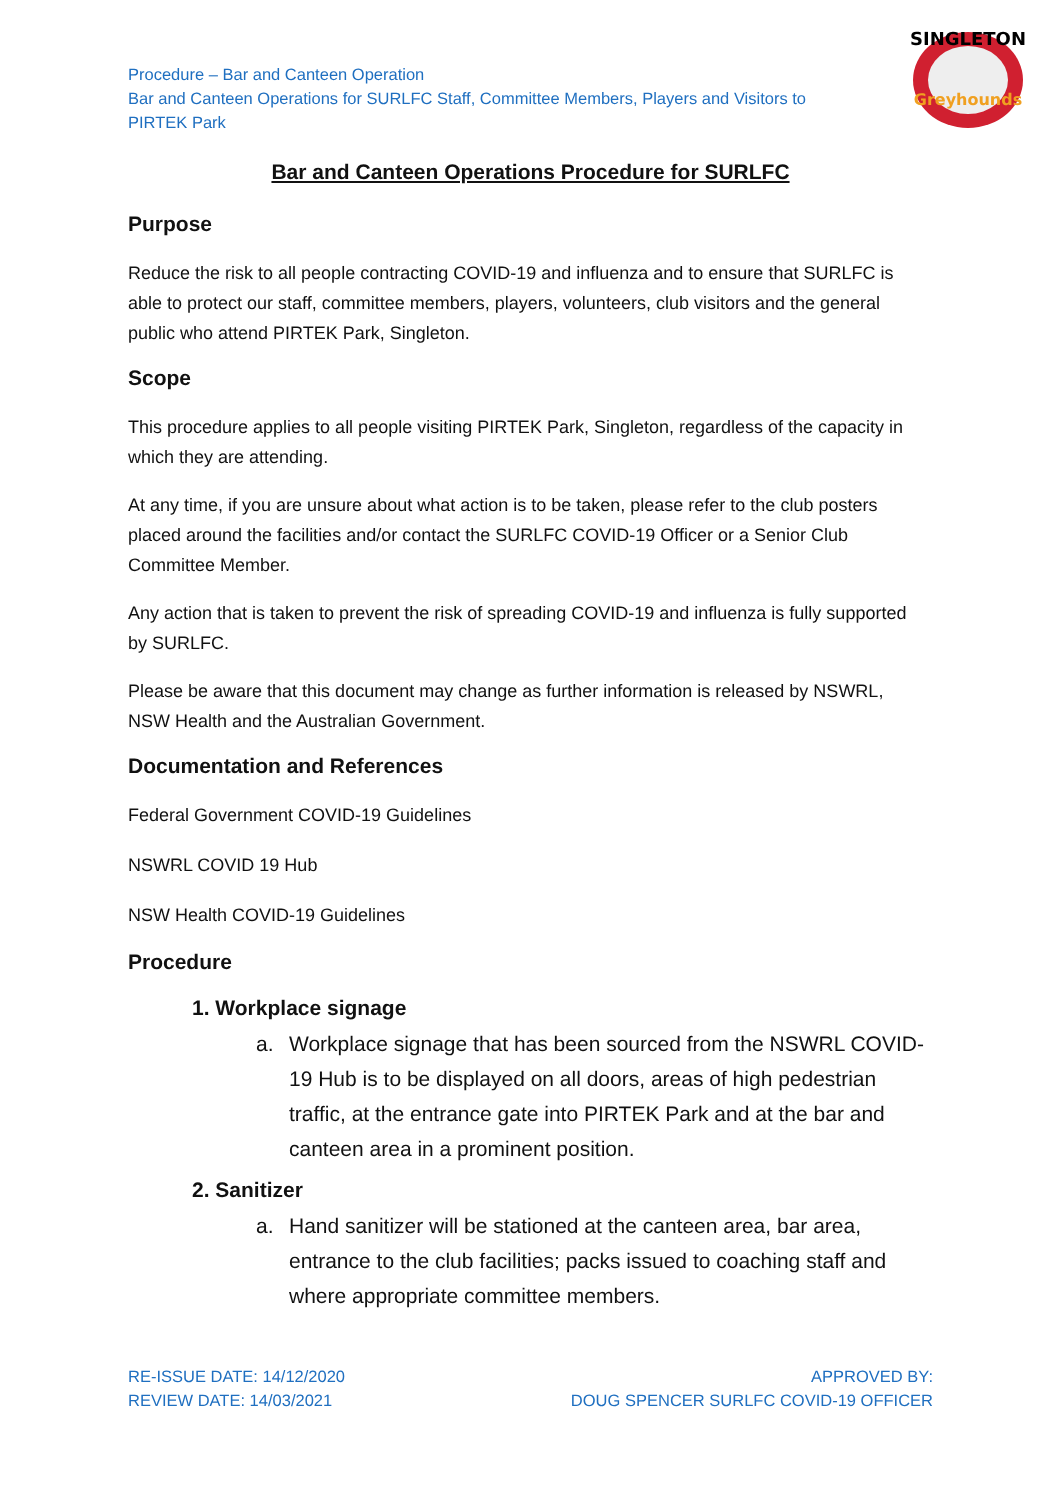SINGLETON
Greyhounds
Procedure – Bar and Canteen Operation
Bar and Canteen Operations for SURLFC Staff, Committee Members, Players and Visitors to PIRTEK Park
Bar and Canteen Operations Procedure for SURLFC
Purpose
Reduce the risk to all people contracting COVID-19 and influenza and to ensure that SURLFC is able to protect our staff, committee members, players, volunteers, club visitors and the general public who attend PIRTEK Park, Singleton.
Scope
This procedure applies to all people visiting PIRTEK Park, Singleton, regardless of the capacity in which they are attending.
At any time, if you are unsure about what action is to be taken, please refer to the club posters placed around the facilities and/or contact the SURLFC COVID-19 Officer or a Senior Club Committee Member.
Any action that is taken to prevent the risk of spreading COVID-19 and influenza is fully supported by SURLFC.
Please be aware that this document may change as further information is released by NSWRL, NSW Health and the Australian Government.
Documentation and References
Federal Government COVID-19 Guidelines
NSWRL COVID 19 Hub
NSW Health COVID-19 Guidelines
Procedure
1. Workplace signage
a. Workplace signage that has been sourced from the NSWRL COVID-19 Hub is to be displayed on all doors, areas of high pedestrian traffic, at the entrance gate into PIRTEK Park and at the bar and canteen area in a prominent position.
2. Sanitizer
a. Hand sanitizer will be stationed at the canteen area, bar area, entrance to the club facilities; packs issued to coaching staff and where appropriate committee members.
RE-ISSUE DATE: 14/12/2020
REVIEW DATE: 14/03/2021
APPROVED BY:
DOUG SPENCER SURLFC COVID-19 OFFICER